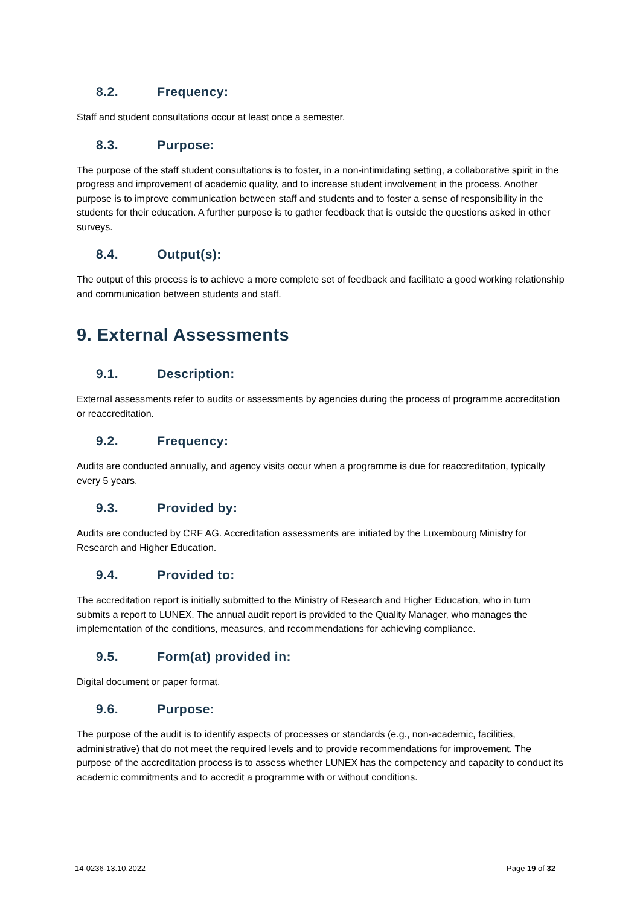8.2. Frequency:
Staff and student consultations occur at least once a semester.
8.3. Purpose:
The purpose of the staff student consultations is to foster, in a non-intimidating setting, a collaborative spirit in the progress and improvement of academic quality, and to increase student involvement in the process. Another purpose is to improve communication between staff and students and to foster a sense of responsibility in the students for their education. A further purpose is to gather feedback that is outside the questions asked in other surveys.
8.4. Output(s):
The output of this process is to achieve a more complete set of feedback and facilitate a good working relationship and communication between students and staff.
9. External Assessments
9.1. Description:
External assessments refer to audits or assessments by agencies during the process of programme accreditation or reaccreditation.
9.2. Frequency:
Audits are conducted annually, and agency visits occur when a programme is due for reaccreditation, typically every 5 years.
9.3. Provided by:
Audits are conducted by CRF AG. Accreditation assessments are initiated by the Luxembourg Ministry for Research and Higher Education.
9.4. Provided to:
The accreditation report is initially submitted to the Ministry of Research and Higher Education, who in turn submits a report to LUNEX. The annual audit report is provided to the Quality Manager, who manages the implementation of the conditions, measures, and recommendations for achieving compliance.
9.5. Form(at) provided in:
Digital document or paper format.
9.6. Purpose:
The purpose of the audit is to identify aspects of processes or standards (e.g., non-academic, facilities, administrative) that do not meet the required levels and to provide recommendations for improvement. The purpose of the accreditation process is to assess whether LUNEX has the competency and capacity to conduct its academic commitments and to accredit a programme with or without conditions.
14-0236-13.10.2022 Page 19 of 32